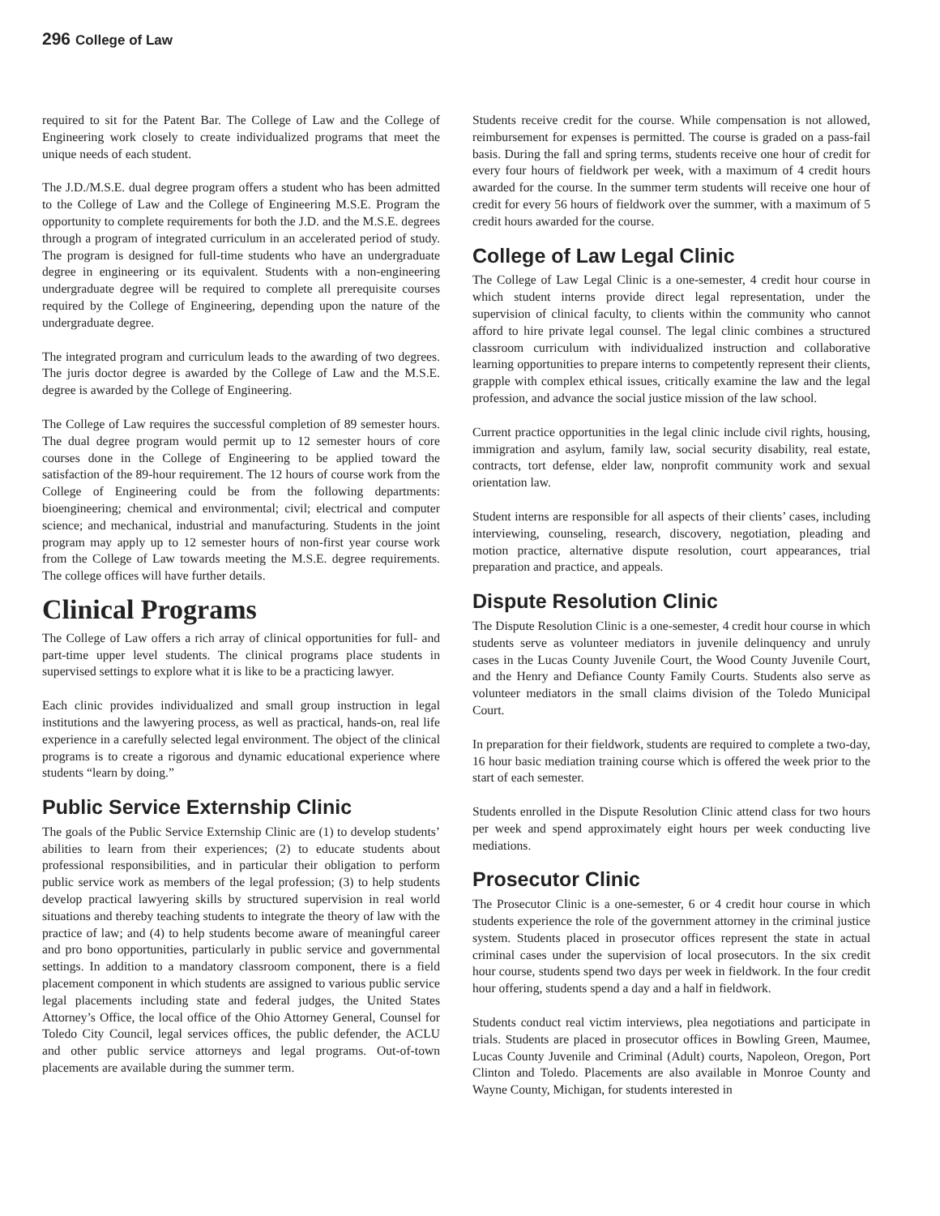296 College of Law
required to sit for the Patent Bar. The College of Law and the College of Engineering work closely to create individualized programs that meet the unique needs of each student.
The J.D./M.S.E. dual degree program offers a student who has been admitted to the College of Law and the College of Engineering M.S.E. Program the opportunity to complete requirements for both the J.D. and the M.S.E. degrees through a program of integrated curriculum in an accelerated period of study. The program is designed for full-time students who have an undergraduate degree in engineering or its equivalent. Students with a non-engineering undergraduate degree will be required to complete all prerequisite courses required by the College of Engineering, depending upon the nature of the undergraduate degree.
The integrated program and curriculum leads to the awarding of two degrees. The juris doctor degree is awarded by the College of Law and the M.S.E. degree is awarded by the College of Engineering.
The College of Law requires the successful completion of 89 semester hours. The dual degree program would permit up to 12 semester hours of core courses done in the College of Engineering to be applied toward the satisfaction of the 89-hour requirement. The 12 hours of course work from the College of Engineering could be from the following departments: bioengineering; chemical and environmental; civil; electrical and computer science; and mechanical, industrial and manufacturing. Students in the joint program may apply up to 12 semester hours of non-first year course work from the College of Law towards meeting the M.S.E. degree requirements. The college offices will have further details.
Clinical Programs
The College of Law offers a rich array of clinical opportunities for full- and part-time upper level students. The clinical programs place students in supervised settings to explore what it is like to be a practicing lawyer.
Each clinic provides individualized and small group instruction in legal institutions and the lawyering process, as well as practical, hands-on, real life experience in a carefully selected legal environment. The object of the clinical programs is to create a rigorous and dynamic educational experience where students “learn by doing.”
Public Service Externship Clinic
The goals of the Public Service Externship Clinic are (1) to develop students’ abilities to learn from their experiences; (2) to educate students about professional responsibilities, and in particular their obligation to perform public service work as members of the legal profession; (3) to help students develop practical lawyering skills by structured supervision in real world situations and thereby teaching students to integrate the theory of law with the practice of law; and (4) to help students become aware of meaningful career and pro bono opportunities, particularly in public service and governmental settings. In addition to a mandatory classroom component, there is a field placement component in which students are assigned to various public service legal placements including state and federal judges, the United States Attorney’s Office, the local office of the Ohio Attorney General, Counsel for Toledo City Council, legal services offices, the public defender, the ACLU and other public service attorneys and legal programs. Out-of-town placements are available during the summer term.
Students receive credit for the course. While compensation is not allowed, reimbursement for expenses is permitted. The course is graded on a pass-fail basis. During the fall and spring terms, students receive one hour of credit for every four hours of fieldwork per week, with a maximum of 4 credit hours awarded for the course. In the summer term students will receive one hour of credit for every 56 hours of fieldwork over the summer, with a maximum of 5 credit hours awarded for the course.
College of Law Legal Clinic
The College of Law Legal Clinic is a one-semester, 4 credit hour course in which student interns provide direct legal representation, under the supervision of clinical faculty, to clients within the community who cannot afford to hire private legal counsel. The legal clinic combines a structured classroom curriculum with individualized instruction and collaborative learning opportunities to prepare interns to competently represent their clients, grapple with complex ethical issues, critically examine the law and the legal profession, and advance the social justice mission of the law school.
Current practice opportunities in the legal clinic include civil rights, housing, immigration and asylum, family law, social security disability, real estate, contracts, tort defense, elder law, nonprofit community work and sexual orientation law.
Student interns are responsible for all aspects of their clients’ cases, including interviewing, counseling, research, discovery, negotiation, pleading and motion practice, alternative dispute resolution, court appearances, trial preparation and practice, and appeals.
Dispute Resolution Clinic
The Dispute Resolution Clinic is a one-semester, 4 credit hour course in which students serve as volunteer mediators in juvenile delinquency and unruly cases in the Lucas County Juvenile Court, the Wood County Juvenile Court, and the Henry and Defiance County Family Courts. Students also serve as volunteer mediators in the small claims division of the Toledo Municipal Court.
In preparation for their fieldwork, students are required to complete a two-day, 16 hour basic mediation training course which is offered the week prior to the start of each semester.
Students enrolled in the Dispute Resolution Clinic attend class for two hours per week and spend approximately eight hours per week conducting live mediations.
Prosecutor Clinic
The Prosecutor Clinic is a one-semester, 6 or 4 credit hour course in which students experience the role of the government attorney in the criminal justice system. Students placed in prosecutor offices represent the state in actual criminal cases under the supervision of local prosecutors. In the six credit hour course, students spend two days per week in fieldwork. In the four credit hour offering, students spend a day and a half in fieldwork.
Students conduct real victim interviews, plea negotiations and participate in trials. Students are placed in prosecutor offices in Bowling Green, Maumee, Lucas County Juvenile and Criminal (Adult) courts, Napoleon, Oregon, Port Clinton and Toledo. Placements are also available in Monroe County and Wayne County, Michigan, for students interested in